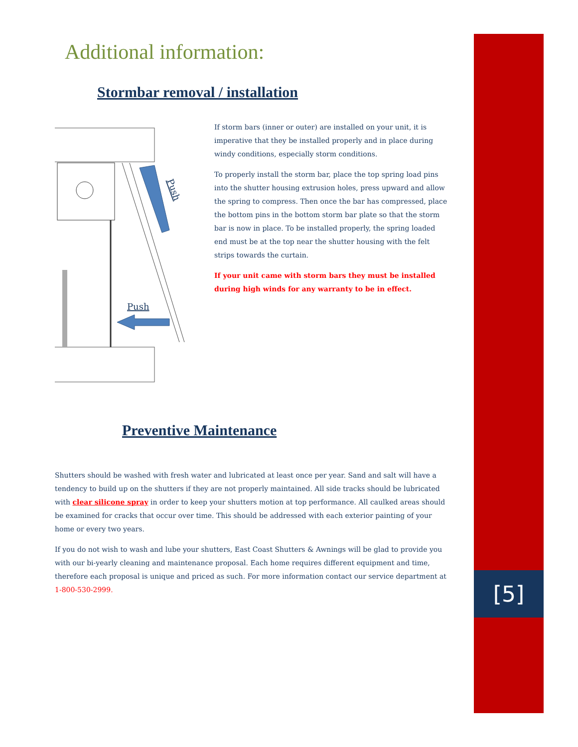[5]
Additional information:
Stormbar removal / installation
Push
Push
If storm bars (inner or outer) are installed on your unit, it is imperative that they be installed properly and in place during windy conditions, especially storm conditions.
To properly install the storm bar, place the top spring load pins into the shutter housing extrusion holes, press upward and allow the spring to compress. Then once the bar has compressed, place the bottom pins in the bottom storm bar plate so that the storm bar is now in place. To be installed properly, the spring loaded end must be at the top near the shutter housing with the felt strips towards the curtain.
If your unit came with storm bars they must be installed during high winds for any warranty to be in effect.
Preventive Maintenance
Shutters should be washed with fresh water and lubricated at least once per year. Sand and salt will have a tendency to build up on the shutters if they are not properly maintained. All side tracks should be lubricated with clear silicone spray in order to keep your shutters motion at top performance. All caulked areas should be examined for cracks that occur over time. This should be addressed with each exterior painting of your home or every two years.
If you do not wish to wash and lube your shutters, East Coast Shutters & Awnings will be glad to provide you with our bi-yearly cleaning and maintenance proposal. Each home requires different equipment and time, therefore each proposal is unique and priced as such. For more information contact our service department at 1-800-530-2999.